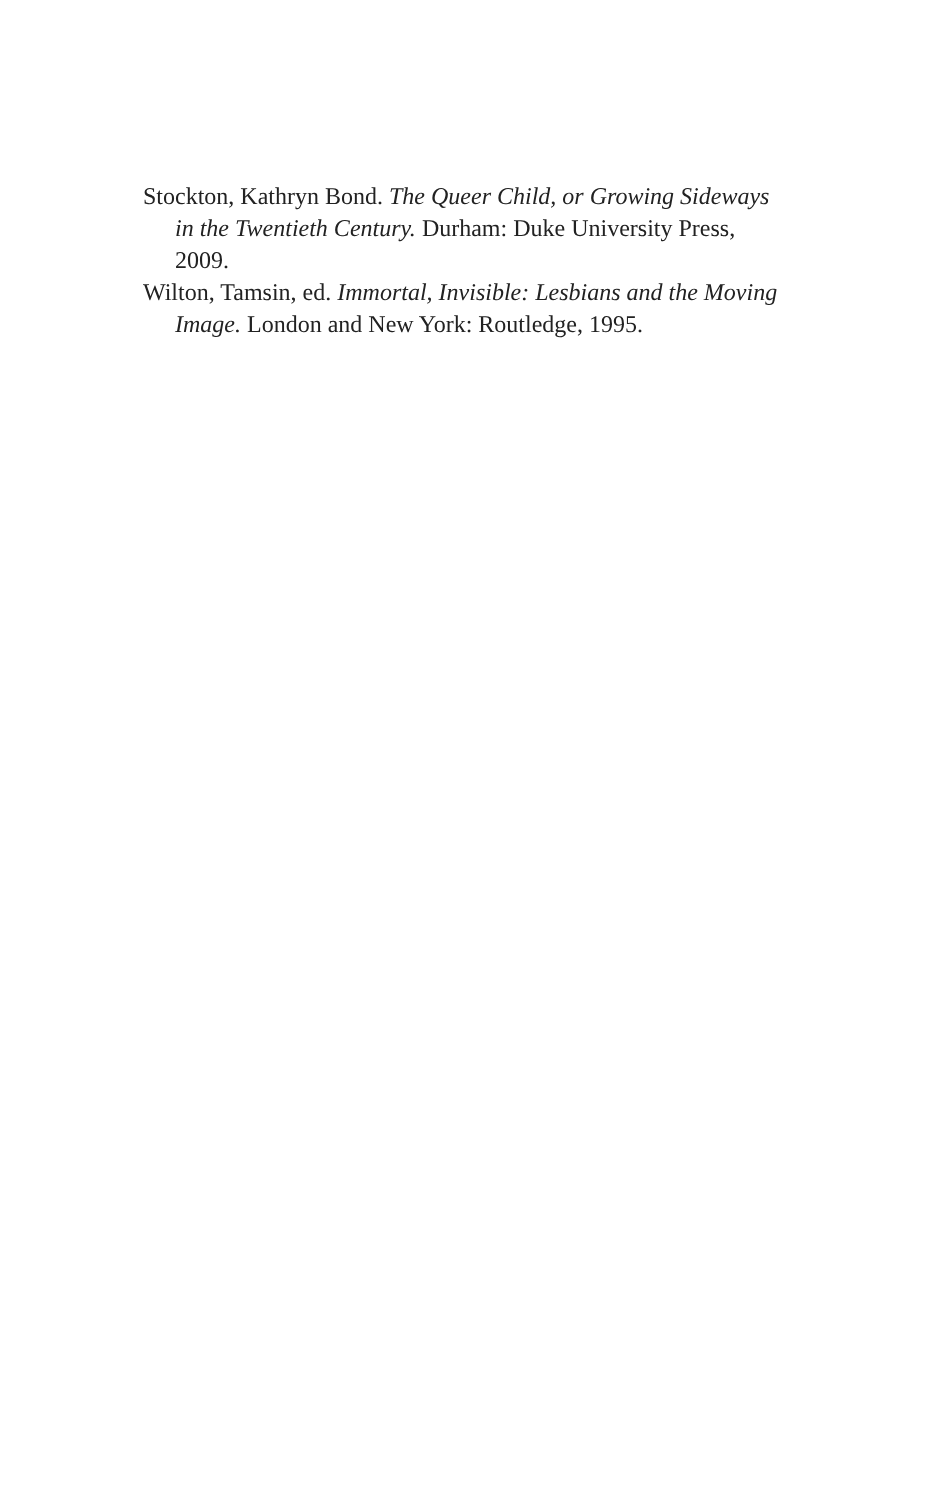Stockton, Kathryn Bond. The Queer Child, or Growing Side­ways in the Twentieth Century. Durham: Duke University Press, 2009.
Wilton, Tamsin, ed. Immortal, Invisible: Lesbians and the Mov­ing Image. London and New York: Routledge, 1995.